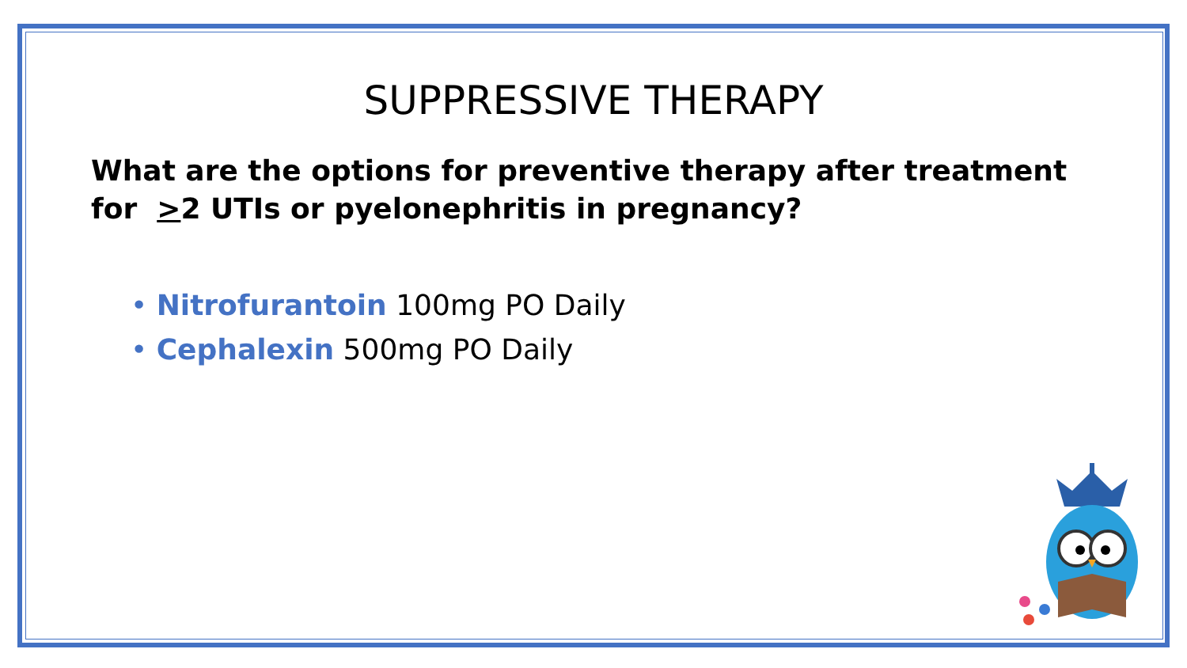SUPPRESSIVE THERAPY
What are the options for preventive therapy after treatment for >2 UTIs or pyelonephritis in pregnancy?
• Nitrofurantoin 100mg PO Daily
• Cephalexin 500mg PO Daily